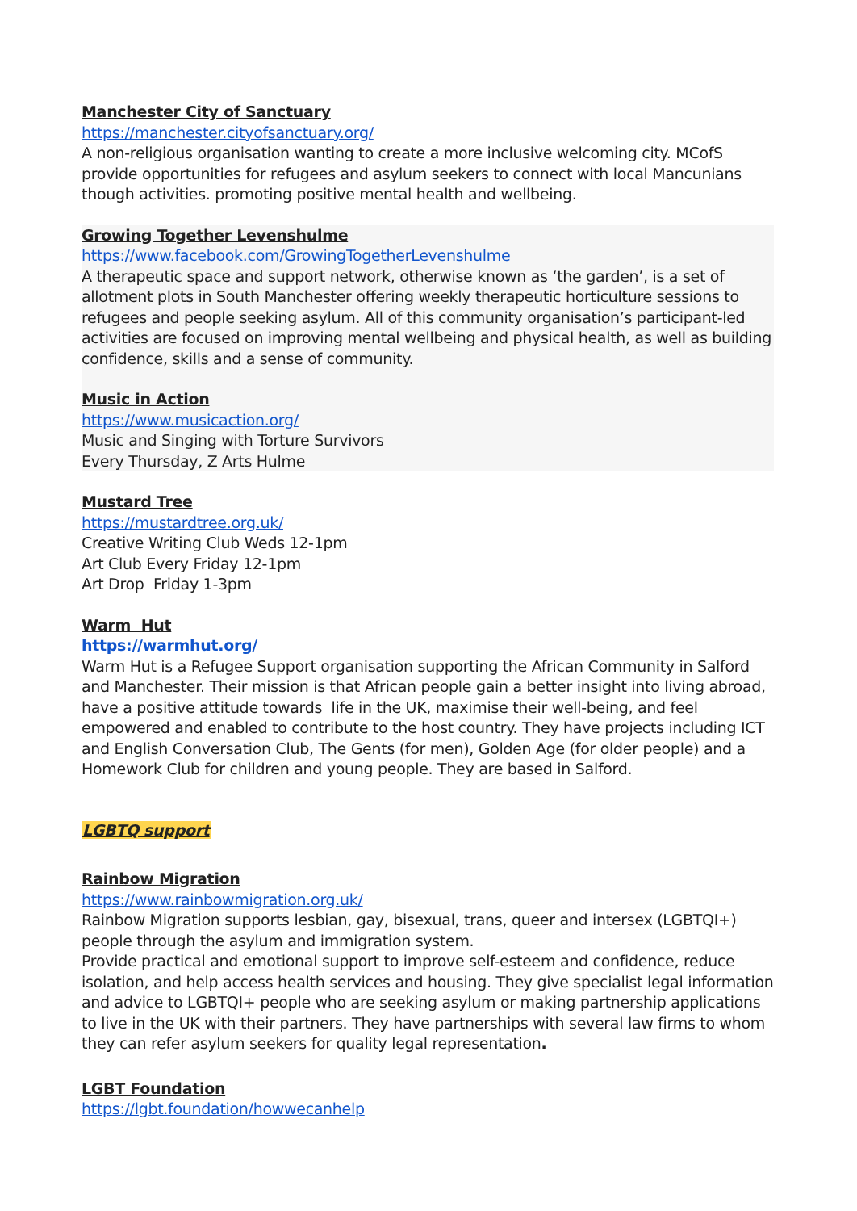Manchester City of Sanctuary
https://manchester.cityofsanctuary.org/
A non-religious organisation wanting to create a more inclusive welcoming city. MCofS provide opportunities for refugees and asylum seekers to connect with local Mancunians though activities. promoting positive mental health and wellbeing.
Growing Together Levenshulme
https://www.facebook.com/GrowingTogetherLevenshulme
A therapeutic space and support network, otherwise known as ‘the garden’, is a set of allotment plots in South Manchester offering weekly therapeutic horticulture sessions to refugees and people seeking asylum. All of this community organisation’s participant-led activities are focused on improving mental wellbeing and physical health, as well as building confidence, skills and a sense of community.
Music in Action
https://www.musicaction.org/
Music and Singing with Torture Survivors
Every Thursday, Z Arts Hulme
Mustard Tree
https://mustardtree.org.uk/
Creative Writing Club Weds 12-1pm
Art Club Every Friday 12-1pm
Art Drop Friday 1-3pm
Warm Hut
https://warmhut.org/
Warm Hut is a Refugee Support organisation supporting the African Community in Salford and Manchester. Their mission is that African people gain a better insight into living abroad, have a positive attitude towards life in the UK, maximise their well-being, and feel empowered and enabled to contribute to the host country. They have projects including ICT and English Conversation Club, The Gents (for men), Golden Age (for older people) and a Homework Club for children and young people. They are based in Salford.
LGBTQ support
Rainbow Migration
https://www.rainbowmigration.org.uk/
Rainbow Migration supports lesbian, gay, bisexual, trans, queer and intersex (LGBTQI+) people through the asylum and immigration system.
Provide practical and emotional support to improve self-esteem and confidence, reduce isolation, and help access health services and housing. They give specialist legal information and advice to LGBTQI+ people who are seeking asylum or making partnership applications to live in the UK with their partners. They have partnerships with several law firms to whom they can refer asylum seekers for quality legal representation.
LGBT Foundation
https://lgbt.foundation/howwecanhelp